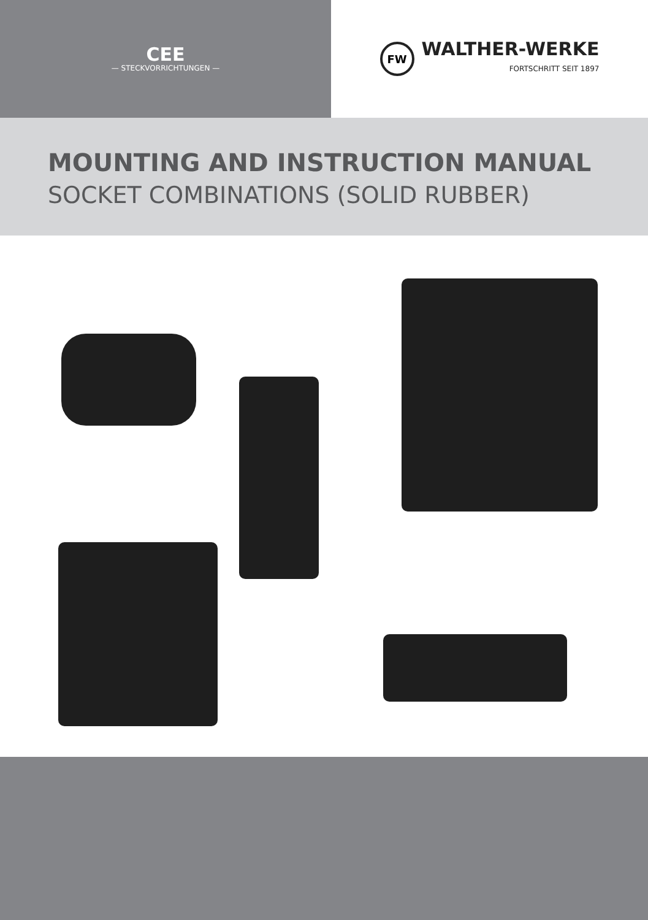CEE
— STECKVORRICHTUNGEN —
FW
WALTHER-WERKE
FORTSCHRITT SEIT 1897
MOUNTING AND INSTRUCTION MANUAL
SOCKET COMBINATIONS (SOLID RUBBER)